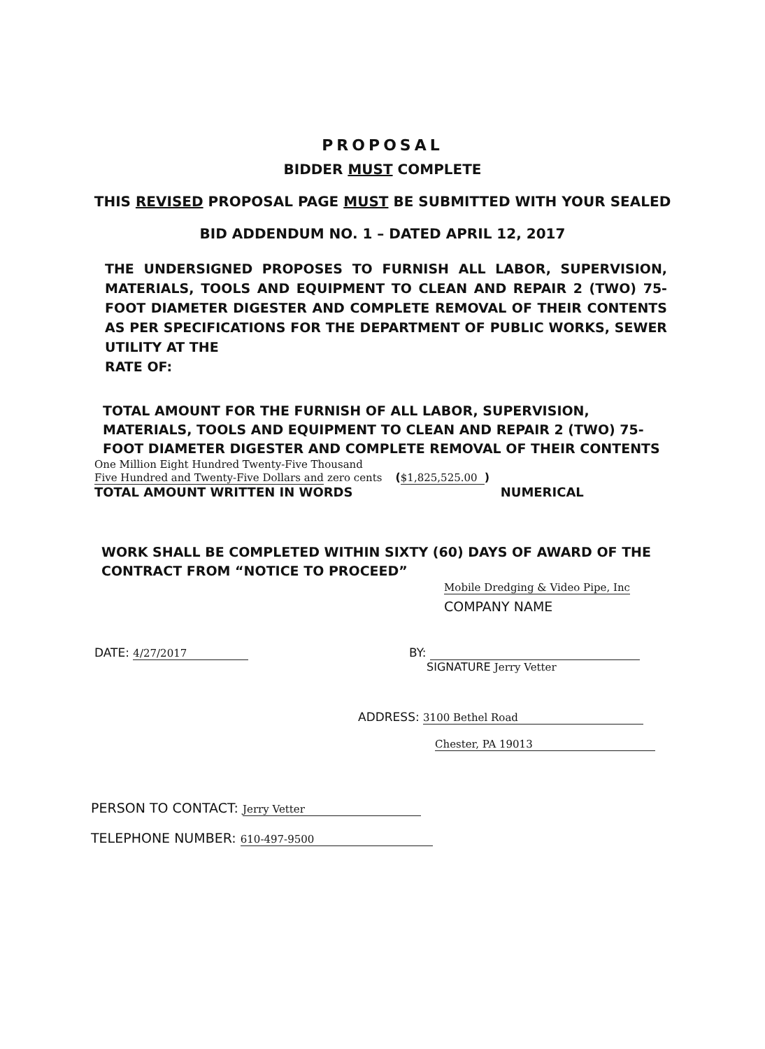PROPOSAL
BIDDER MUST COMPLETE
THIS REVISED PROPOSAL PAGE MUST BE SUBMITTED WITH YOUR SEALED
BID ADDENDUM NO. 1 – DATED APRIL 12, 2017
THE UNDERSIGNED PROPOSES TO FURNISH ALL LABOR, SUPERVISION, MATERIALS, TOOLS AND EQUIPMENT TO CLEAN AND REPAIR 2 (TWO) 75-FOOT DIAMETER DIGESTER AND COMPLETE REMOVAL OF THEIR CONTENTS AS PER SPECIFICATIONS FOR THE DEPARTMENT OF PUBLIC WORKS, SEWER UTILITY AT THE
RATE OF:
TOTAL AMOUNT FOR THE FURNISH OF ALL LABOR, SUPERVISION, MATERIALS, TOOLS AND EQUIPMENT TO CLEAN AND REPAIR 2 (TWO) 75-FOOT DIAMETER DIGESTER AND COMPLETE REMOVAL OF THEIR CONTENTS
One Million Eight Hundred Twenty-Five Thousand
Five Hundred and Twenty-Five Dollars and zero cents ($1,825,525.00)
TOTAL AMOUNT WRITTEN IN WORDS NUMERICAL
WORK SHALL BE COMPLETED WITHIN SIXTY (60) DAYS OF AWARD OF THE CONTRACT FROM “NOTICE TO PROCEED”
Mobile Dredging & Video Pipe, Inc
COMPANY NAME
DATE: 4/27/2017 BY:
SIGNATURE Jerry Vetter
ADDRESS: 3100 Bethel Road
Chester, PA 19013
PERSON TO CONTACT: Jerry Vetter
TELEPHONE NUMBER: 610-497-9500